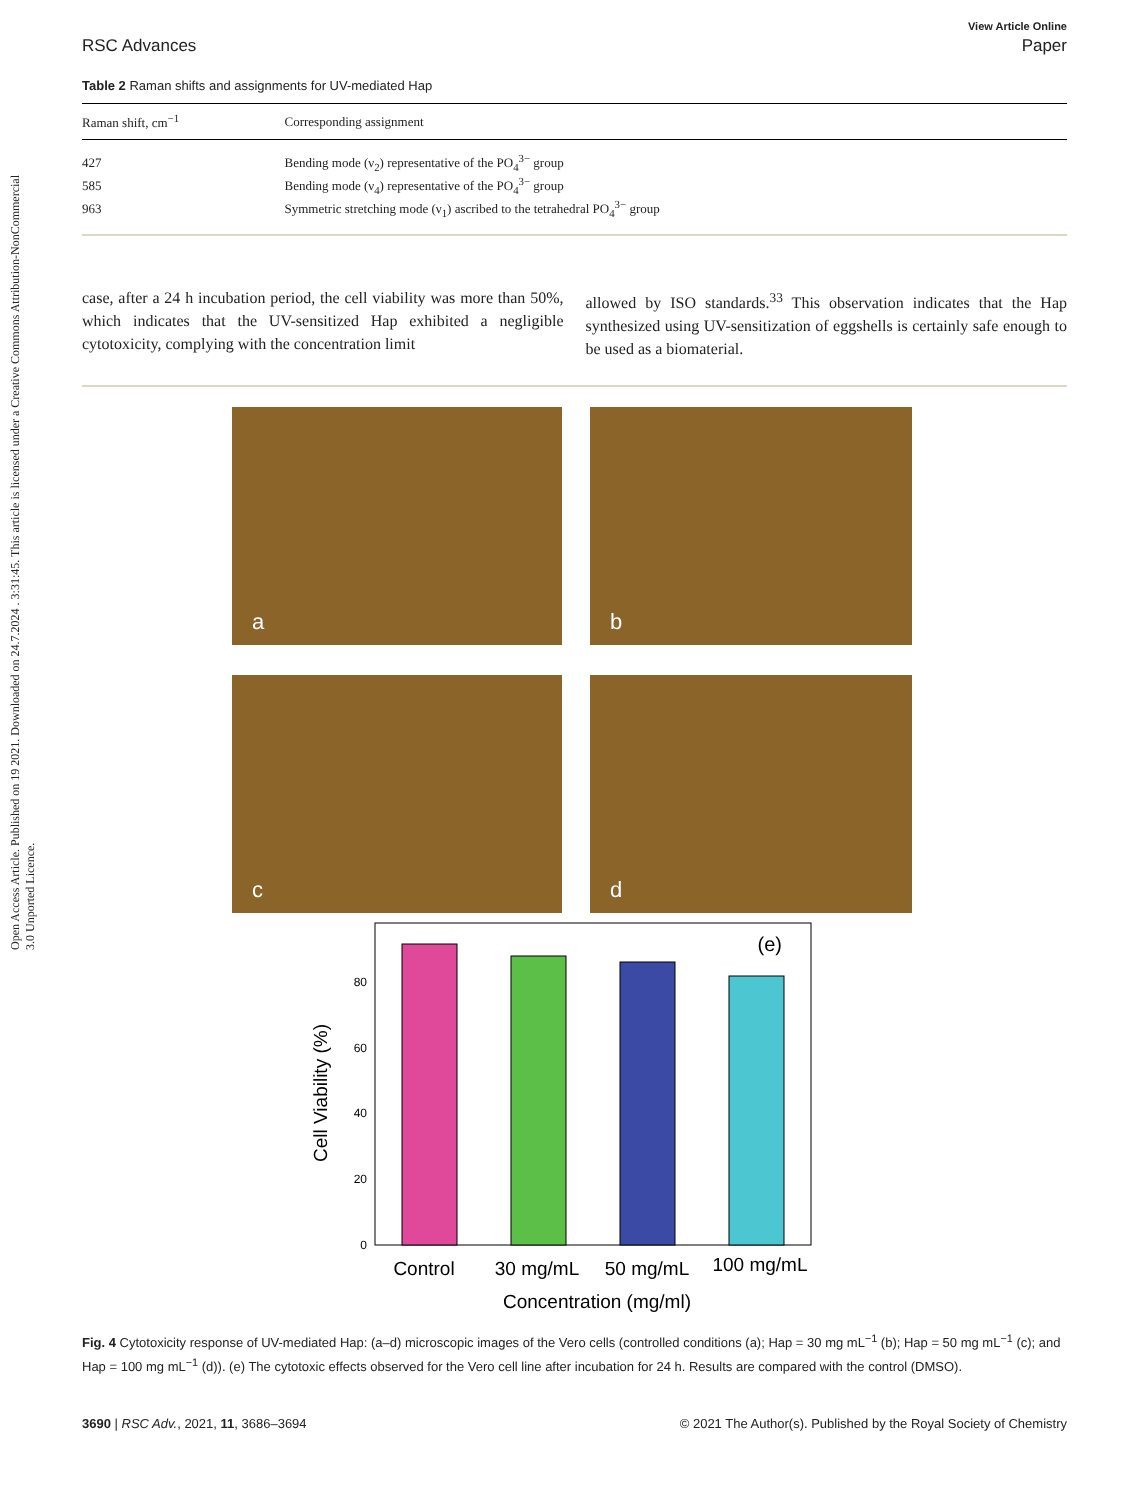Open Access Article. Published on 19 2021. Downloaded on 24.7.2024 . 3:31:45. This article is licensed under a Creative Commons Attribution-NonCommercial 3.0 Unported Licence.
View Article Online
RSC Advances Paper
Table 2 Raman shifts and assignments for UV-mediated Hap
| Raman shift, cm<sup>−1</sup> | Corresponding assignment |
| --- | --- |
| 427 | Bending mode (ν<sub>2</sub>) representative of the PO<sub>4</sub><sup>3−</sup> group |
| 585 | Bending mode (ν<sub>4</sub>) representative of the PO<sub>4</sub><sup>3−</sup> group |
| 963 | Symmetric stretching mode (ν<sub>1</sub>) ascribed to the tetrahedral PO<sub>4</sub><sup>3−</sup> group |
case, after a 24 h incubation period, the cell viability was more than 50%, which indicates that the UV-sensitized Hap exhibited a negligible cytotoxicity, complying with the concentration limit
allowed by ISO standards.<sup>33</sup> This observation indicates that the Hap synthesized using UV-sensitization of eggshells is certainly safe enough to be used as a biomaterial.
a
b
c
d
(e)
0
20
40
60
80
Control
30 mg/mL
50 mg/mL
100 mg/mL
Concentration (mg/ml)
Cell Viability (%)
Fig. 4 Cytotoxicity response of UV-mediated Hap: (a–d) microscopic images of the Vero cells (controlled conditions (a); Hap = 30 mg mL<sup>−1</sup> (b); Hap = 50 mg mL<sup>−1</sup> (c); and Hap = 100 mg mL<sup>−1</sup> (d)). (e) The cytotoxic effects observed for the Vero cell line after incubation for 24 h. Results are compared with the control (DMSO).
3690 | RSC Adv., 2021, 11, 3686–3694 © 2021 The Author(s). Published by the Royal Society of Chemistry